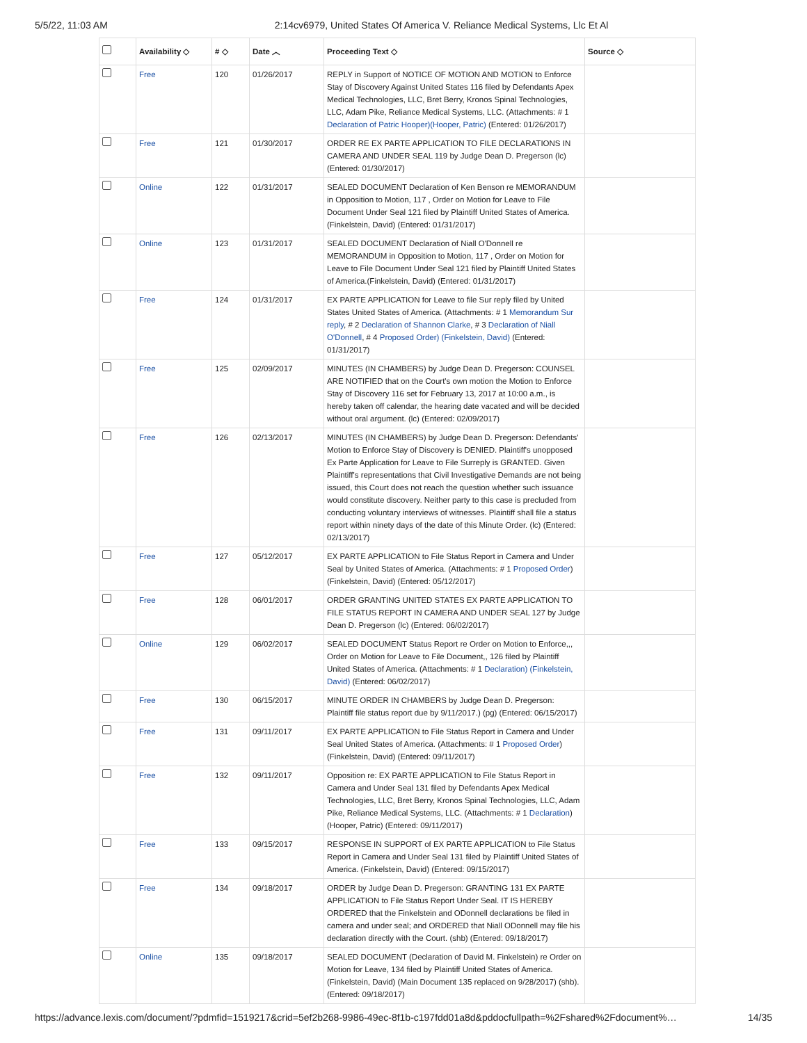5/5/22, 11:03 AM 2:14cv6979, United States Of America V. Reliance Medical Systems, Llc Et Al
| | Availability ◇ | # ◇ | Date ︿ | Proceeding Text ◇ | Source ◇ |
| --- | --- | --- | --- | --- | --- |
| | Free | 120 | 01/26/2017 | REPLY in Support of NOTICE OF MOTION AND MOTION to Enforce Stay of Discovery Against United States 116 filed by Defendants Apex Medical Technologies, LLC, Bret Berry, Kronos Spinal Technologies, LLC, Adam Pike, Reliance Medical Systems, LLC. (Attachments: # 1 Declaration of Patric Hooper)(Hooper, Patric) (Entered: 01/26/2017) | |
| | Free | 121 | 01/30/2017 | ORDER RE EX PARTE APPLICATION TO FILE DECLARATIONS IN CAMERA AND UNDER SEAL 119 by Judge Dean D. Pregerson (lc) (Entered: 01/30/2017) | |
| | Online | 122 | 01/31/2017 | SEALED DOCUMENT Declaration of Ken Benson re MEMORANDUM in Opposition to Motion, 117 , Order on Motion for Leave to File Document Under Seal 121 filed by Plaintiff United States of America.(Finkelstein, David) (Entered: 01/31/2017) | |
| | Online | 123 | 01/31/2017 | SEALED DOCUMENT Declaration of Niall O'Donnell re MEMORANDUM in Opposition to Motion, 117 , Order on Motion for Leave to File Document Under Seal 121 filed by Plaintiff United States of America.(Finkelstein, David) (Entered: 01/31/2017) | |
| | Free | 124 | 01/31/2017 | EX PARTE APPLICATION for Leave to file Sur reply filed by United States United States of America. (Attachments: # 1 Memorandum Sur reply , # 2 Declaration of Shannon Clarke , # 3 Declaration of Niall O'Donnell , # 4 Proposed Order) (Finkelstein, David) (Entered: 01/31/2017) | |
| | Free | 125 | 02/09/2017 | MINUTES (IN CHAMBERS) by Judge Dean D. Pregerson: COUNSEL ARE NOTIFIED that on the Court's own motion the Motion to Enforce Stay of Discovery 116 set for February 13, 2017 at 10:00 a.m., is hereby taken off calendar, the hearing date vacated and will be decided without oral argument. (lc) (Entered: 02/09/2017) | |
| | Free | 126 | 02/13/2017 | MINUTES (IN CHAMBERS) by Judge Dean D. Pregerson: Defendants' Motion to Enforce Stay of Discovery is DENIED. Plaintiff's unopposed Ex Parte Application for Leave to File Surreply is GRANTED. Given Plaintiff's representations that Civil Investigative Demands are not being issued, this Court does not reach the question whether such issuance would constitute discovery. Neither party to this case is precluded from conducting voluntary interviews of witnesses. Plaintiff shall file a status report within ninety days of the date of this Minute Order. (lc) (Entered: 02/13/2017) | |
| | Free | 127 | 05/12/2017 | EX PARTE APPLICATION to File Status Report in Camera and Under Seal by United States of America. (Attachments: # 1 Proposed Order ) (Finkelstein, David) (Entered: 05/12/2017) | |
| | Free | 128 | 06/01/2017 | ORDER GRANTING UNITED STATES EX PARTE APPLICATION TO FILE STATUS REPORT IN CAMERA AND UNDER SEAL 127 by Judge Dean D. Pregerson (lc) (Entered: 06/02/2017) | |
| | Online | 129 | 06/02/2017 | SEALED DOCUMENT Status Report re Order on Motion to Enforce,,, Order on Motion for Leave to File Document,, 126 filed by Plaintiff United States of America. (Attachments: # 1 Declaration) (Finkelstein, David) (Entered: 06/02/2017) | |
| | Free | 130 | 06/15/2017 | MINUTE ORDER IN CHAMBERS by Judge Dean D. Pregerson: Plaintiff file status report due by 9/11/2017.) (pg) (Entered: 06/15/2017) | |
| | Free | 131 | 09/11/2017 | EX PARTE APPLICATION to File Status Report in Camera and Under Seal United States of America. (Attachments: # 1 Proposed Order ) (Finkelstein, David) (Entered: 09/11/2017) | |
| | Free | 132 | 09/11/2017 | Opposition re: EX PARTE APPLICATION to File Status Report in Camera and Under Seal 131 filed by Defendants Apex Medical Technologies, LLC, Bret Berry, Kronos Spinal Technologies, LLC, Adam Pike, Reliance Medical Systems, LLC. (Attachments: # 1 Declaration )(Hooper, Patric) (Entered: 09/11/2017) | |
| | Free | 133 | 09/15/2017 | RESPONSE IN SUPPORT of EX PARTE APPLICATION to File Status Report in Camera and Under Seal 131 filed by Plaintiff United States of America. (Finkelstein, David) (Entered: 09/15/2017) | |
| | Free | 134 | 09/18/2017 | ORDER by Judge Dean D. Pregerson: GRANTING 131 EX PARTE APPLICATION to File Status Report Under Seal. IT IS HEREBY ORDERED that the Finkelstein and ODonnell declarations be filed in camera and under seal; and ORDERED that Niall ODonnell may file his declaration directly with the Court. (shb) (Entered: 09/18/2017) | |
| | Online | 135 | 09/18/2017 | SEALED DOCUMENT (Declaration of David M. Finkelstein) re Order on Motion for Leave, 134 filed by Plaintiff United States of America. (Finkelstein, David) (Main Document 135 replaced on 9/28/2017) (shb). (Entered: 09/18/2017) | |
https://advance.lexis.com/document/?pdmfid=1519217&crid=5ef2b268-9986-49ec-8f1b-c197fdd01a8d&pddocfullpath=%2Fshared%2Fdocument%… 14/35